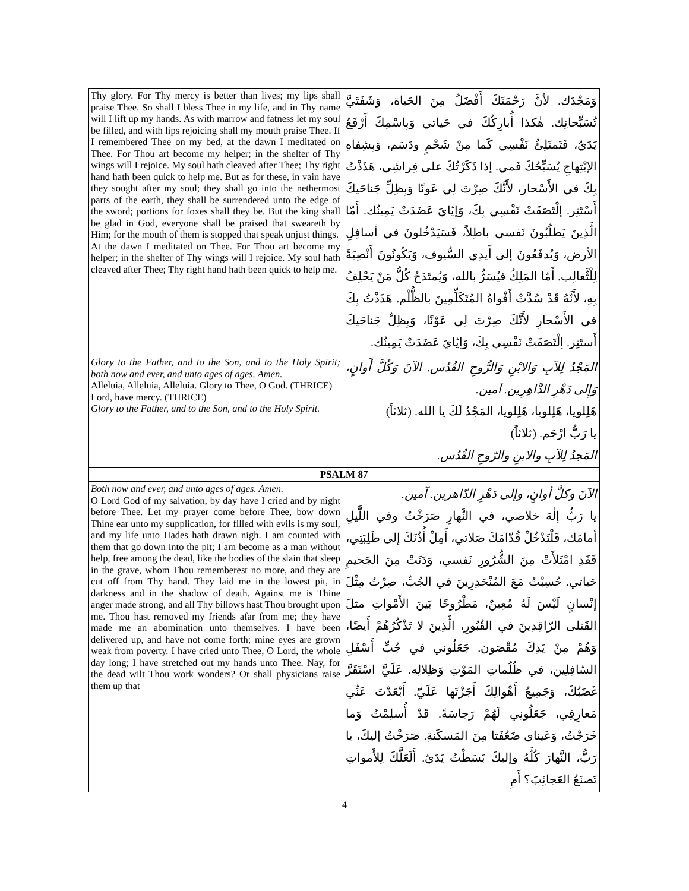| Thy glory. For Thy mercy is better than lives; my lips shall praise Thee. So shall I bless Thee in my life, and in Thy name will I lift up my hands. As with marrow and fatness let my soul be filled, and with lips rejoicing shall my mouth praise Thee. If I remembered Thee on my bed, at the dawn I meditated on Thee. For Thou art become my helper; in the shelter of Thy wings will I rejoice. My soul hath cleaved after Thee; Thy right hand hath been quick to help me. But as for these, in vain have they sought after my soul; they shall go into the nethermost parts of the earth, they shall be surrendered unto the edge of the sword; portions for foxes shall they be. But the king shall be glad in God, everyone shall be praised that sweareth by Him; for the mouth of them is stopped that speak unjust things. At the dawn I meditated on Thee. For Thou art become my helper; in the shelter of Thy wings will I rejoice. My soul hath cleaved after Thee; Thy right hand hath been quick to help me. | وَمَجْدَك. لأنَّ رَحْمَتَكَ أَفْضَلُ مِنَ الحَياة، وَشَفَتَيَّ تُسَبِّحانِك. هٰكذا أُبارِكُكَ في حَياتي وَبِاسْمِكَ أَرْفَعُ يَدَيّ، فَتَمتَلِئُ نَفْسِي كَما مِنْ شَحْمٍ ودَسَم، وَبِشِفاهِ الإبْتِهاجِ يُسَبِّحُكَ فَمي. إذا ذَكَرْتُكَ على فِراشِي، هَذَذْتُ بِكَ في الأَسْحار، لأَنَّكَ صِرْتَ لِي عَونًا وَبِظِلِّ جَناحَيكَ أَسْتَتِر. إلْتَصَقَتْ نَفْسِي بِكَ، وَإيّايَ عَضَدَتْ يَمِينُك. أَمّا الَّذِينَ يَطلُبُونَ نَفسي باطِلاً، فَسَيَدْخُلونَ في أسافِلِ الأرض، وَيُدفَعُونَ إلى أَيدِي السُّيوف، وَيَكُونُونَ أَنْصِبَةً لِلْثَّعالِب. أَمّا المَلِكُ فيُسَرُّ بالله، وَيُمتَدَحُ كُلُّ مَنْ يَحْلِفُ بِهِ، لأَنَّهُ قَدْ سُدَّتْ أَفْواهُ المُتَكَلِّمِينَ بالظُّلْم. هَذَذْتُ بِكَ في الأَسْحارِ لأَنَّكَ صِرْتَ لِي عَوْنًا، وَبِظِلِّ جَناحَيكَ أَستَتِر. إلْتَصَقَتْ نَفْسِي بِكَ، وَإيّايَ عَضَدَتْ يَمِينُك. |
| Glory to the Father, and to the Son, and to the Holy Spirit; both now and ever, and unto ages of ages. Amen. Alleluia, Alleluia, Alleluia. Glory to Thee, O God. (THRICE) Lord, have mercy. (THRICE) Glory to the Father, and to the Son, and to the Holy Spirit. | المَجْدُ لِلآبِ وَالابْنِ وَالرُّوحِ القُدُس. الآنَ وَكُلَّ أَوانٍ، وَإِلى دَهْرِ الدَّاهِرِين. آمين. هَلِلويا، هَلِلويا، هَلِلويا، المَجْدُ لَكَ يا الله. (ثلاثاً) يا رَبُّ ارْحَم. (ثلاثاً) المَجدُ لِلآبِ والابنِ والرّوحِ القُدُس. |
| PSALM 87 | |
| Both now and ever, and unto ages of ages. Amen. O Lord God of my salvation, by day have I cried and by night before Thee. Let my prayer come before Thee, bow down Thine ear unto my supplication, for filled with evils is my soul, and my life unto Hades hath drawn nigh. I am counted with them that go down into the pit; I am become as a man without help, free among the dead, like the bodies of the slain that sleep in the grave, whom Thou rememberest no more, and they are cut off from Thy hand. They laid me in the lowest pit, in darkness and in the shadow of death. Against me is Thine anger made strong, and all Thy billows hast Thou brought upon me. Thou hast removed my friends afar from me; they have made me an abomination unto themselves. I have been delivered up, and have not come forth; mine eyes are grown weak from poverty. I have cried unto Thee, O Lord, the whole day long; I have stretched out my hands unto Thee. Nay, for the dead wilt Thou work wonders? Or shall physicians raise them up that | الآنَ وكلَّ أوانٍ، وإلى دَهْرِ الدّاهرين. آمين. يا رَبُّ إلٰهَ خلاصي، في النَّهارِ صَرَخْتُ وفي اللَّيلِ أمامَك، فَلْتَدْخُلْ قُدّامَكَ صَلاتي، أَمِلْ أُذُنَكَ إلى طَلِبَتِي، فَقَدِ امْتَلأَتْ مِنَ الشُّرُورِ نَفسي، وَدَنَتْ مِنَ الجَحيمِ حَياتي. حُسِبْتُ مَعَ المُنْحَدِرِينَ في الجُبِّ، صِرْتُ مِثْلَ إنْسانٍ لَيْسَ لَهُ مُعِينٌ، مَطْرُوحًا بَينَ الأَمْواتِ مثلَ القَتلى الرّاقِدِينَ في القُبُورِ، الَّذِينَ لا تَذْكُرُهُمْ أَيضًا، وَهُمْ مِنْ يَدِكَ مُقْصَون. جَعَلُوني في جُبِّ أَسْفَلِ السّافِلِين، في ظُلُماتِ المَوْتِ وَظِلالِه. عَلَيَّ اسْتَقَرَّ غَضَبُكَ، وَجَمِيعُ أَهْوالِكَ أَجَزْتَها عَلَيّ. أَبْعَدْتَ عَنِّي مَعارِفِي، جَعَلُونِي لَهُمْ رَجاسَةً. قَدْ أُسلِمْتُ وَما خَرَجْتُ، وَعَيناي ضَعُفَتا مِنَ المَسكَنةِ. صَرَخْتُ إليكَ، يا رَبُّ، النَّهارَ كُلَّهُ وإليكَ بَسَطْتُ يَدَيّ. أَلَعَلَّكَ لِلأَمواتِ تَصنَعُ العَجائِبَ؟ أَمِ |
4